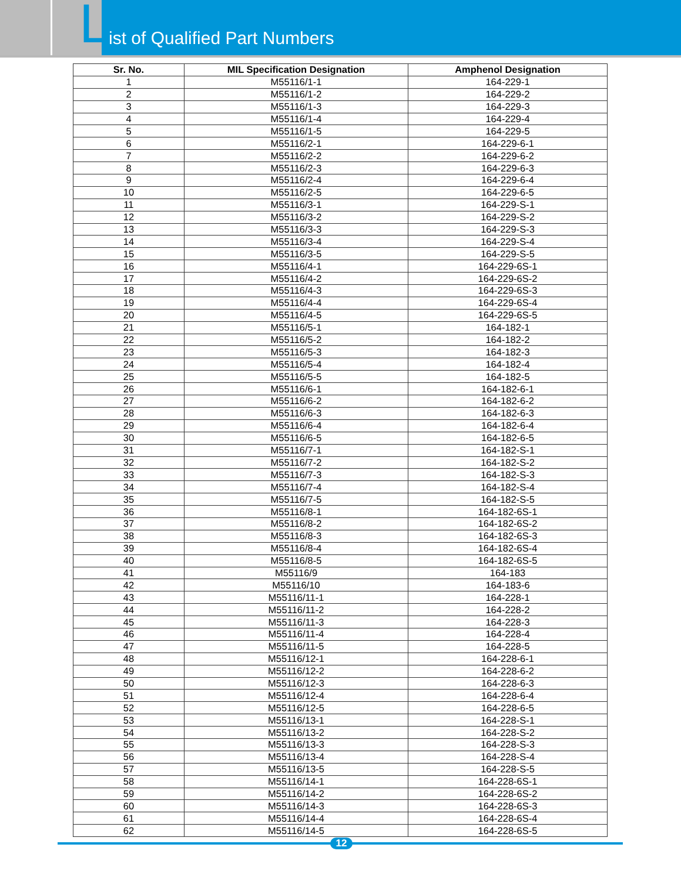ist of Qualified Part Numbers
L
| Sr. No. | MIL Specification Designation | Amphenol Designation |
| --- | --- | --- |
| 1 | M55116/1-1 | 164-229-1 |
| 2 | M55116/1-2 | 164-229-2 |
| 3 | M55116/1-3 | 164-229-3 |
| 4 | M55116/1-4 | 164-229-4 |
| 5 | M55116/1-5 | 164-229-5 |
| 6 | M55116/2-1 | 164-229-6-1 |
| 7 | M55116/2-2 | 164-229-6-2 |
| 8 | M55116/2-3 | 164-229-6-3 |
| 9 | M55116/2-4 | 164-229-6-4 |
| 10 | M55116/2-5 | 164-229-6-5 |
| 11 | M55116/3-1 | 164-229-S-1 |
| 12 | M55116/3-2 | 164-229-S-2 |
| 13 | M55116/3-3 | 164-229-S-3 |
| 14 | M55116/3-4 | 164-229-S-4 |
| 15 | M55116/3-5 | 164-229-S-5 |
| 16 | M55116/4-1 | 164-229-6S-1 |
| 17 | M55116/4-2 | 164-229-6S-2 |
| 18 | M55116/4-3 | 164-229-6S-3 |
| 19 | M55116/4-4 | 164-229-6S-4 |
| 20 | M55116/4-5 | 164-229-6S-5 |
| 21 | M55116/5-1 | 164-182-1 |
| 22 | M55116/5-2 | 164-182-2 |
| 23 | M55116/5-3 | 164-182-3 |
| 24 | M55116/5-4 | 164-182-4 |
| 25 | M55116/5-5 | 164-182-5 |
| 26 | M55116/6-1 | 164-182-6-1 |
| 27 | M55116/6-2 | 164-182-6-2 |
| 28 | M55116/6-3 | 164-182-6-3 |
| 29 | M55116/6-4 | 164-182-6-4 |
| 30 | M55116/6-5 | 164-182-6-5 |
| 31 | M55116/7-1 | 164-182-S-1 |
| 32 | M55116/7-2 | 164-182-S-2 |
| 33 | M55116/7-3 | 164-182-S-3 |
| 34 | M55116/7-4 | 164-182-S-4 |
| 35 | M55116/7-5 | 164-182-S-5 |
| 36 | M55116/8-1 | 164-182-6S-1 |
| 37 | M55116/8-2 | 164-182-6S-2 |
| 38 | M55116/8-3 | 164-182-6S-3 |
| 39 | M55116/8-4 | 164-182-6S-4 |
| 40 | M55116/8-5 | 164-182-6S-5 |
| 41 | M55116/9 | 164-183 |
| 42 | M55116/10 | 164-183-6 |
| 43 | M55116/11-1 | 164-228-1 |
| 44 | M55116/11-2 | 164-228-2 |
| 45 | M55116/11-3 | 164-228-3 |
| 46 | M55116/11-4 | 164-228-4 |
| 47 | M55116/11-5 | 164-228-5 |
| 48 | M55116/12-1 | 164-228-6-1 |
| 49 | M55116/12-2 | 164-228-6-2 |
| 50 | M55116/12-3 | 164-228-6-3 |
| 51 | M55116/12-4 | 164-228-6-4 |
| 52 | M55116/12-5 | 164-228-6-5 |
| 53 | M55116/13-1 | 164-228-S-1 |
| 54 | M55116/13-2 | 164-228-S-2 |
| 55 | M55116/13-3 | 164-228-S-3 |
| 56 | M55116/13-4 | 164-228-S-4 |
| 57 | M55116/13-5 | 164-228-S-5 |
| 58 | M55116/14-1 | 164-228-6S-1 |
| 59 | M55116/14-2 | 164-228-6S-2 |
| 60 | M55116/14-3 | 164-228-6S-3 |
| 61 | M55116/14-4 | 164-228-6S-4 |
| 62 | M55116/14-5 | 164-228-6S-5 |
12